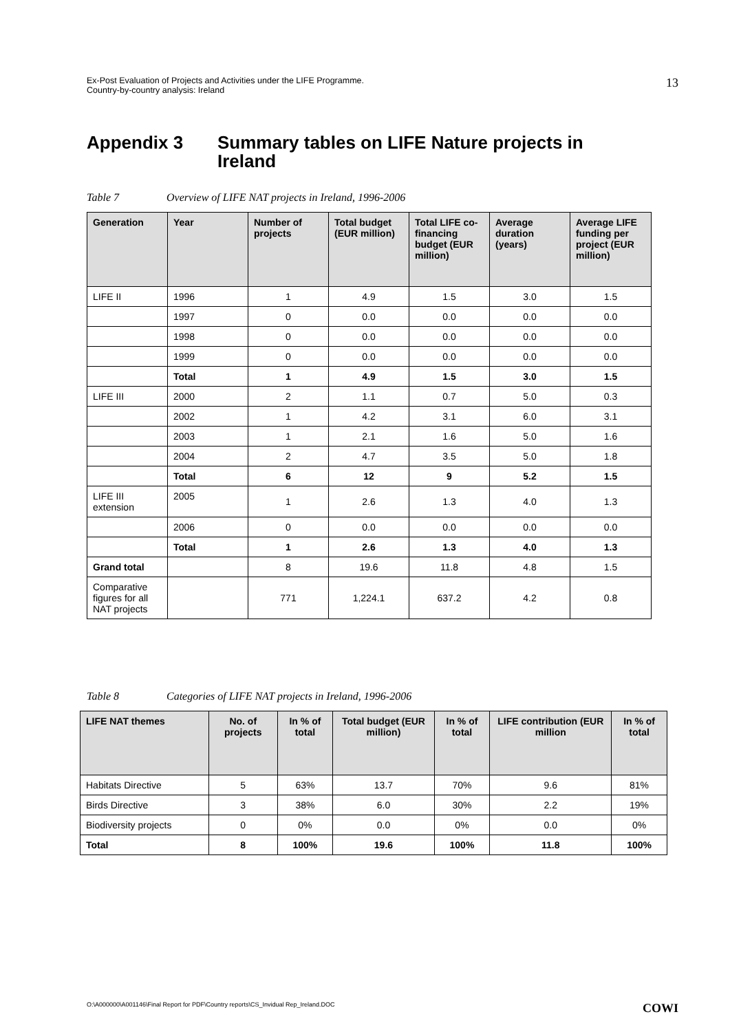Ex-Post Evaluation of Projects and Activities under the LIFE Programme.
Country-by-country analysis: Ireland
13
Appendix 3 Summary tables on LIFE Nature projects in
Ireland
Table 7 Overview of LIFE NAT projects in Ireland, 1996-2006
| Generation | Year | Number of projects | Total budget (EUR million) | Total LIFE co-financing budget (EUR million) | Average duration (years) | Average LIFE funding per project (EUR million) |
| --- | --- | --- | --- | --- | --- | --- |
| LIFE II | 1996 | 1 | 4.9 | 1.5 | 3.0 | 1.5 |
| | 1997 | 0 | 0.0 | 0.0 | 0.0 | 0.0 |
| | 1998 | 0 | 0.0 | 0.0 | 0.0 | 0.0 |
| | 1999 | 0 | 0.0 | 0.0 | 0.0 | 0.0 |
| | Total | 1 | 4.9 | 1.5 | 3.0 | 1.5 |
| LIFE III | 2000 | 2 | 1.1 | 0.7 | 5.0 | 0.3 |
| | 2002 | 1 | 4.2 | 3.1 | 6.0 | 3.1 |
| | 2003 | 1 | 2.1 | 1.6 | 5.0 | 1.6 |
| | 2004 | 2 | 4.7 | 3.5 | 5.0 | 1.8 |
| | Total | 6 | 12 | 9 | 5.2 | 1.5 |
| LIFE III extension | 2005 | 1 | 2.6 | 1.3 | 4.0 | 1.3 |
| | 2006 | 0 | 0.0 | 0.0 | 0.0 | 0.0 |
| | Total | 1 | 2.6 | 1.3 | 4.0 | 1.3 |
| Grand total | | 8 | 19.6 | 11.8 | 4.8 | 1.5 |
| Comparative figures for all NAT projects | | 771 | 1,224.1 | 637.2 | 4.2 | 0.8 |
Table 8 Categories of LIFE NAT projects in Ireland, 1996-2006
| LIFE NAT themes | No. of projects | In % of total | Total budget (EUR million) | In % of total | LIFE contribution (EUR million | In % of total |
| --- | --- | --- | --- | --- | --- | --- |
| Habitats Directive | 5 | 63% | 13.7 | 70% | 9.6 | 81% |
| Birds Directive | 3 | 38% | 6.0 | 30% | 2.2 | 19% |
| Biodiversity projects | 0 | 0% | 0.0 | 0% | 0.0 | 0% |
| Total | 8 | 100% | 19.6 | 100% | 11.8 | 100% |
O:\A000000\A001146\Final Report for PDF\Country reports\CS_Invidual Rep_Ireland.DOC COWI